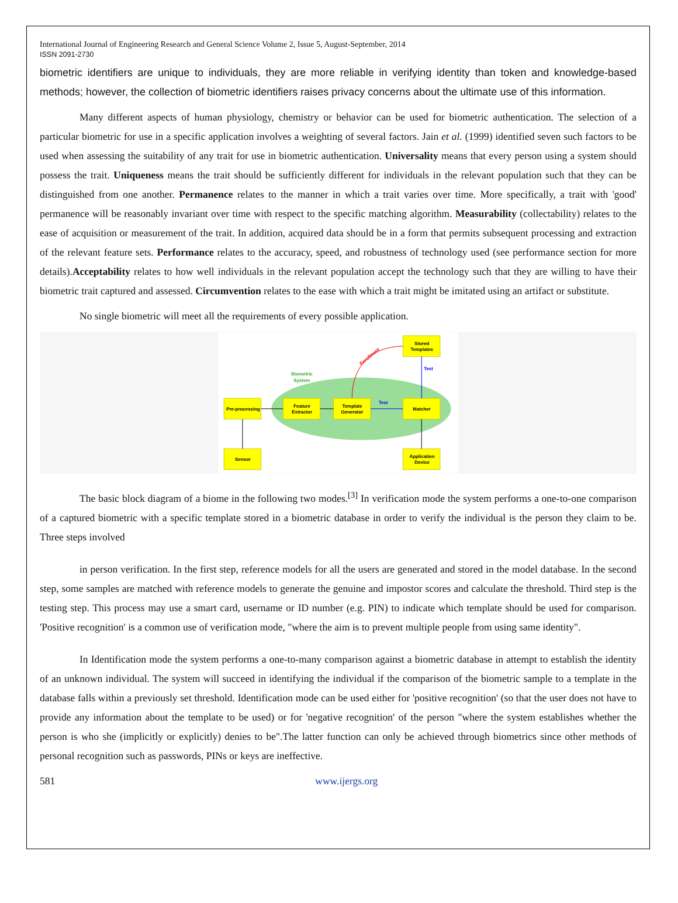International Journal of Engineering Research and General Science Volume 2, Issue 5, August-September, 2014
ISSN 2091-2730
biometric identifiers are unique to individuals, they are more reliable in verifying identity than token and knowledge-based methods; however, the collection of biometric identifiers raises privacy concerns about the ultimate use of this information.
Many different aspects of human physiology, chemistry or behavior can be used for biometric authentication. The selection of a particular biometric for use in a specific application involves a weighting of several factors. Jain et al. (1999) identified seven such factors to be used when assessing the suitability of any trait for use in biometric authentication. Universality means that every person using a system should possess the trait. Uniqueness means the trait should be sufficiently different for individuals in the relevant population such that they can be distinguished from one another. Permanence relates to the manner in which a trait varies over time. More specifically, a trait with 'good' permanence will be reasonably invariant over time with respect to the specific matching algorithm. Measurability (collectability) relates to the ease of acquisition or measurement of the trait. In addition, acquired data should be in a form that permits subsequent processing and extraction of the relevant feature sets. Performance relates to the accuracy, speed, and robustness of technology used (see performance section for more details).Acceptability relates to how well individuals in the relevant population accept the technology such that they are willing to have their biometric trait captured and assessed. Circumvention relates to the ease with which a trait might be imitated using an artifact or substitute.
No single biometric will meet all the requirements of every possible application.
Biometric
System
Pre-processing
Feature
Extractor
Template
Generator
Matcher
Stored
Templates
Sensor
Application
Device
Test
Test
Enrollment
The basic block diagram of a biome in the following two modes.<sup>[3]</sup> In verification mode the system performs a one-to-one comparison of a captured biometric with a specific template stored in a biometric database in order to verify the individual is the person they claim to be. Three steps involved
in person verification. In the first step, reference models for all the users are generated and stored in the model database. In the second step, some samples are matched with reference models to generate the genuine and impostor scores and calculate the threshold. Third step is the testing step. This process may use a smart card, username or ID number (e.g. PIN) to indicate which template should be used for comparison. 'Positive recognition' is a common use of verification mode, "where the aim is to prevent multiple people from using same identity".
In Identification mode the system performs a one-to-many comparison against a biometric database in attempt to establish the identity of an unknown individual. The system will succeed in identifying the individual if the comparison of the biometric sample to a template in the database falls within a previously set threshold. Identification mode can be used either for 'positive recognition' (so that the user does not have to provide any information about the template to be used) or for 'negative recognition' of the person "where the system establishes whether the person is who she (implicitly or explicitly) denies to be".The latter function can only be achieved through biometrics since other methods of personal recognition such as passwords, PINs or keys are ineffective.
581 www.ijergs.org